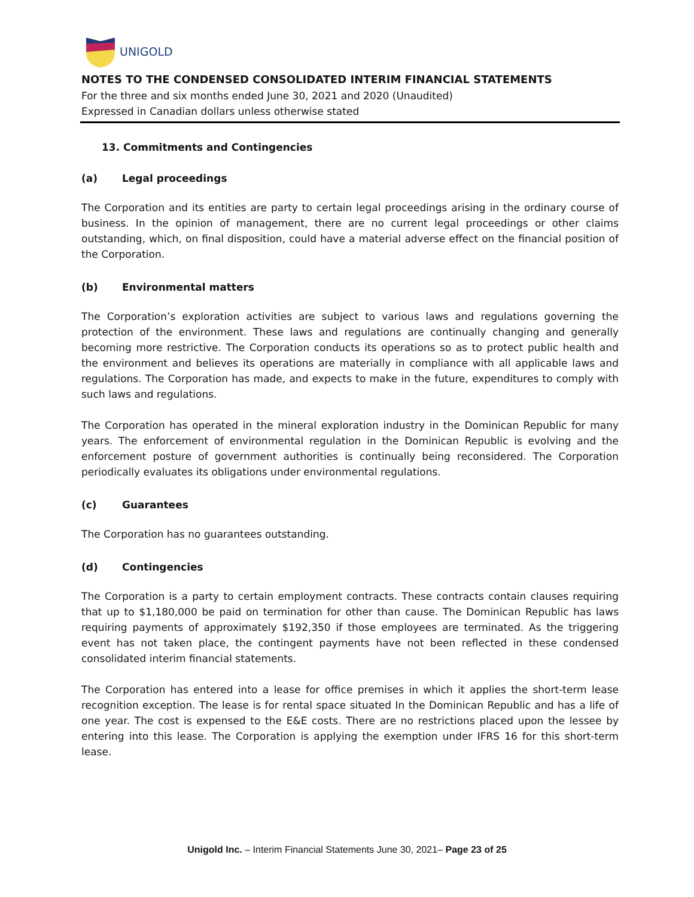UNIGOLD
NOTES TO THE CONDENSED CONSOLIDATED INTERIM FINANCIAL STATEMENTS
For the three and six months ended June 30, 2021 and 2020 (Unaudited)
Expressed in Canadian dollars unless otherwise stated
13. Commitments and Contingencies
(a) Legal proceedings
The Corporation and its entities are party to certain legal proceedings arising in the ordinary course of business. In the opinion of management, there are no current legal proceedings or other claims outstanding, which, on final disposition, could have a material adverse effect on the financial position of the Corporation.
(b) Environmental matters
The Corporation’s exploration activities are subject to various laws and regulations governing the protection of the environment. These laws and regulations are continually changing and generally becoming more restrictive. The Corporation conducts its operations so as to protect public health and the environment and believes its operations are materially in compliance with all applicable laws and regulations. The Corporation has made, and expects to make in the future, expenditures to comply with such laws and regulations.
The Corporation has operated in the mineral exploration industry in the Dominican Republic for many years. The enforcement of environmental regulation in the Dominican Republic is evolving and the enforcement posture of government authorities is continually being reconsidered. The Corporation periodically evaluates its obligations under environmental regulations.
(c) Guarantees
The Corporation has no guarantees outstanding.
(d) Contingencies
The Corporation is a party to certain employment contracts. These contracts contain clauses requiring that up to $1,180,000 be paid on termination for other than cause. The Dominican Republic has laws requiring payments of approximately $192,350 if those employees are terminated. As the triggering event has not taken place, the contingent payments have not been reflected in these condensed consolidated interim financial statements.
The Corporation has entered into a lease for office premises in which it applies the short-term lease recognition exception. The lease is for rental space situated In the Dominican Republic and has a life of one year. The cost is expensed to the E&E costs. There are no restrictions placed upon the lessee by entering into this lease. The Corporation is applying the exemption under IFRS 16 for this short-term lease.
Unigold Inc. – Interim Financial Statements June 30, 2021– Page 23 of 25